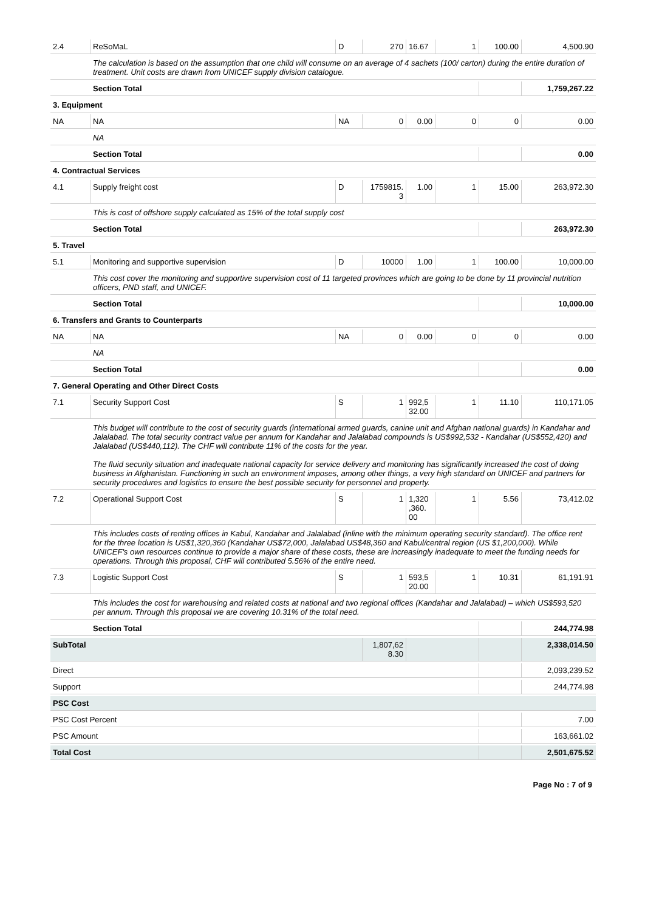| 2.4 | ReSoMaL | D | 270 | 16.67 | 1 | 100.00 | 4,500.90 |
| | The calculation is based on the assumption that one child will consume on an average of 4 sachets (100/ carton) during the entire duration of treatment. Unit costs are drawn from UNICEF supply division catalogue. | | | | | | |
| | Section Total | | | | | | 1,759,267.22 |
| 3. Equipment | | | | | | | |
| NA | NA | NA | 0 | 0.00 | 0 | 0 | 0.00 |
| | NA | | | | | | |
| | Section Total | | | | | | 0.00 |
| 4. Contractual Services | | | | | | | |
| 4.1 | Supply freight cost | D | 1759815. 3 | 1.00 | 1 | 15.00 | 263,972.30 |
| | This is cost of offshore supply calculated as 15% of the total supply cost | | | | | | |
| | Section Total | | | | | | 263,972.30 |
| 5. Travel | | | | | | | |
| 5.1 | Monitoring and supportive supervision | D | 10000 | 1.00 | 1 | 100.00 | 10,000.00 |
| | This cost cover the monitoring and supportive supervision cost of 11 targeted provinces which are going to be done by 11 provincial nutrition officers, PND staff, and UNICEF. | | | | | | |
| | Section Total | | | | | | 10,000.00 |
| 6. Transfers and Grants to Counterparts | | | | | | | |
| NA | NA | NA | 0 | 0.00 | 0 | 0 | 0.00 |
| | NA | | | | | | |
| | Section Total | | | | | | 0.00 |
| 7. General Operating and Other Direct Costs | | | | | | | |
| 7.1 | Security Support Cost | S | 1 | 992,5 32.00 | 1 | 11.10 | 110,171.05 |
| | This budget will contribute to the cost of security guards (international armed guards, canine unit and Afghan national guards) in Kandahar and Jalalabad. The total security contract value per annum for Kandahar and Jalalabad compounds is US$992,532 - Kandahar (US$552,420) and Jalalabad (US$440,112). The CHF will contribute 11% of the costs for the year. The fluid security situation and inadequate national capacity for service delivery and monitoring has significantly increased the cost of doing business in Afghanistan. Functioning in such an environment imposes, among other things, a very high standard on UNICEF and partners for security procedures and logistics to ensure the best possible security for personnel and property. | | | | | | |
| 7.2 | Operational Support Cost | S | 1 | 1,320 ,360. 00 | 1 | 5.56 | 73,412.02 |
| | This includes costs of renting offices in Kabul, Kandahar and Jalalabad (inline with the minimum operating security standard). The office rent for the three location is US$1,320,360 (Kandahar US$72,000, Jalalabad US$48,360 and Kabul/central region (US $1,200,000). While UNICEF's own resources continue to provide a major share of these costs, these are increasingly inadequate to meet the funding needs for operations. Through this proposal, CHF will contributed 5.56% of the entire need. | | | | | | |
| 7.3 | Logistic Support Cost | S | 1 | 593,5 20.00 | 1 | 10.31 | 61,191.91 |
| | This includes the cost for warehousing and related costs at national and two regional offices (Kandahar and Jalalabad) – which US$593,520 per annum. Through this proposal we are covering 10.31% of the total need. | | | | | | |
| | Section Total | | | | | | 244,774.98 |
| SubTotal | | | 1,807,62 8.30 | | | | 2,338,014.50 |
| Direct | | | | | | | 2,093,239.52 |
| Support | | | | | | | 244,774.98 |
| PSC Cost | | | | | | | |
| PSC Cost Percent | | | | | | | 7.00 |
| PSC Amount | | | | | | | 163,661.02 |
| Total Cost | | | | | | | 2,501,675.52 |
Page No : 7 of 9